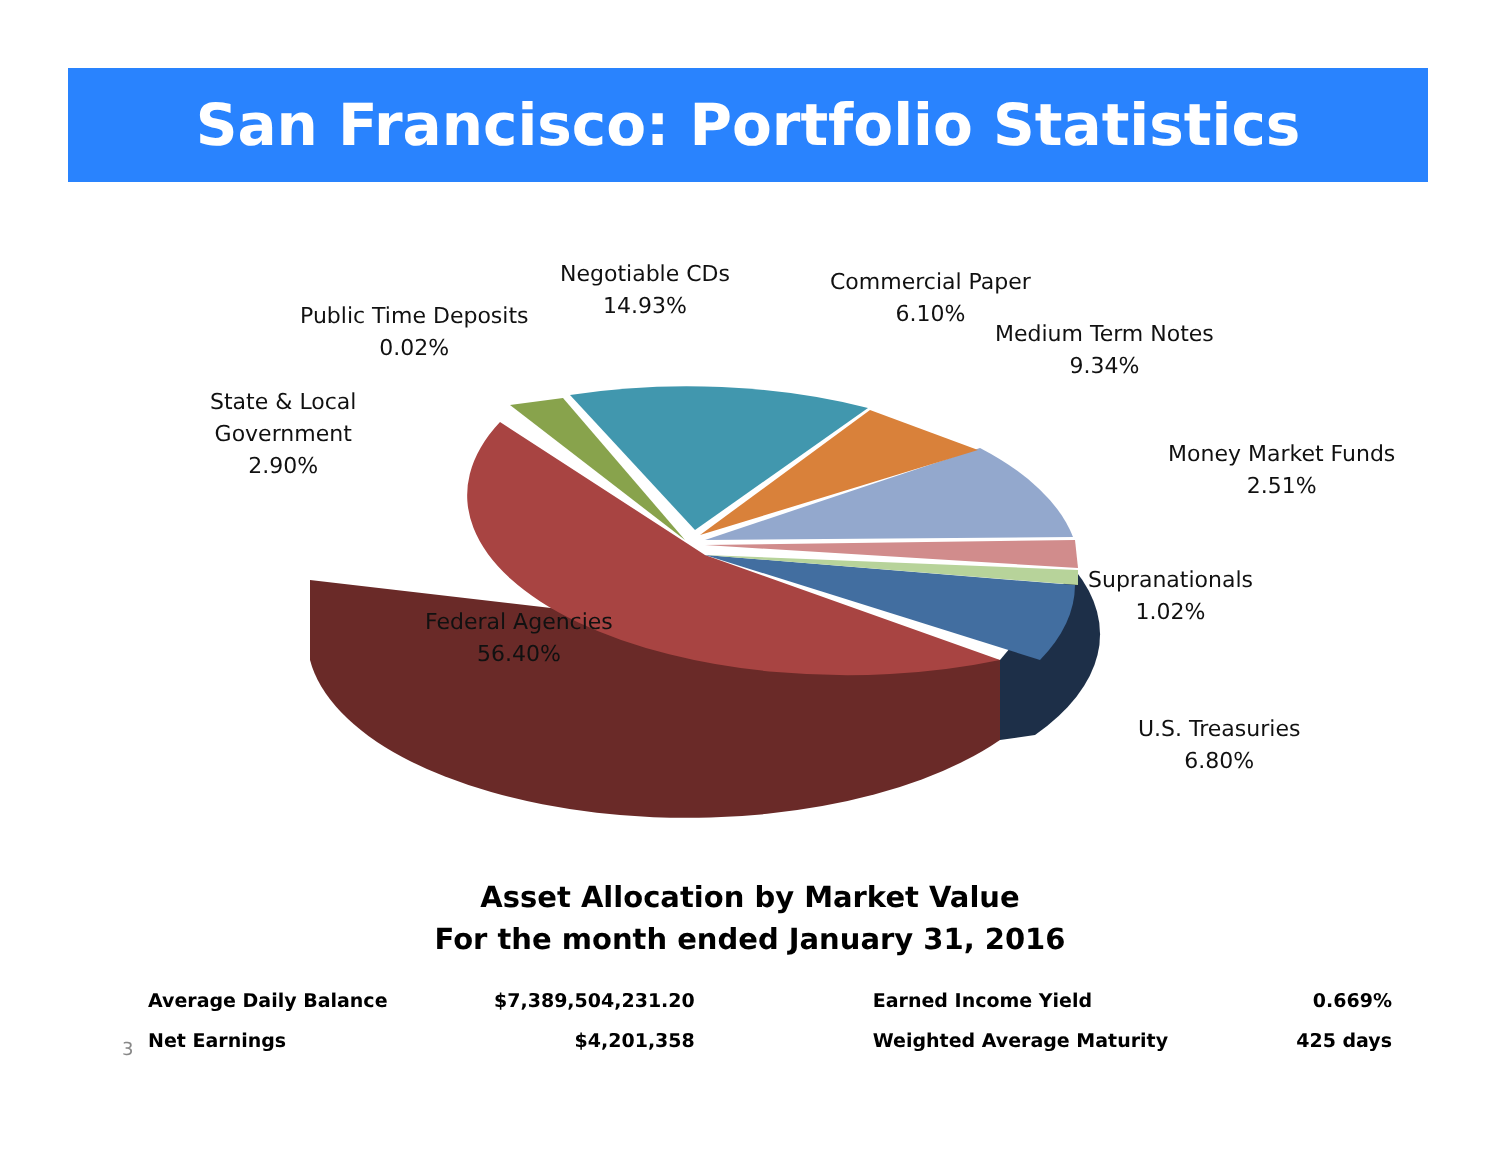San Francisco: Portfolio Statistics
Negotiable CDs
14.93%
Commercial Paper
6.10%
Public Time Deposits
0.02%
Medium Term Notes
9.34%
State & Local
Government
2.90%
Money Market Funds
2.51%
Supranationals
1.02%
Federal Agencies
56.40%
U.S. Treasuries
6.80%
Asset Allocation by Market Value
For the month ended January 31, 2016
3
| Average Daily Balance | $7,389,504,231.20 | Earned Income Yield | 0.669% |
| Net Earnings | $4,201,358 | Weighted Average Maturity | 425 days |